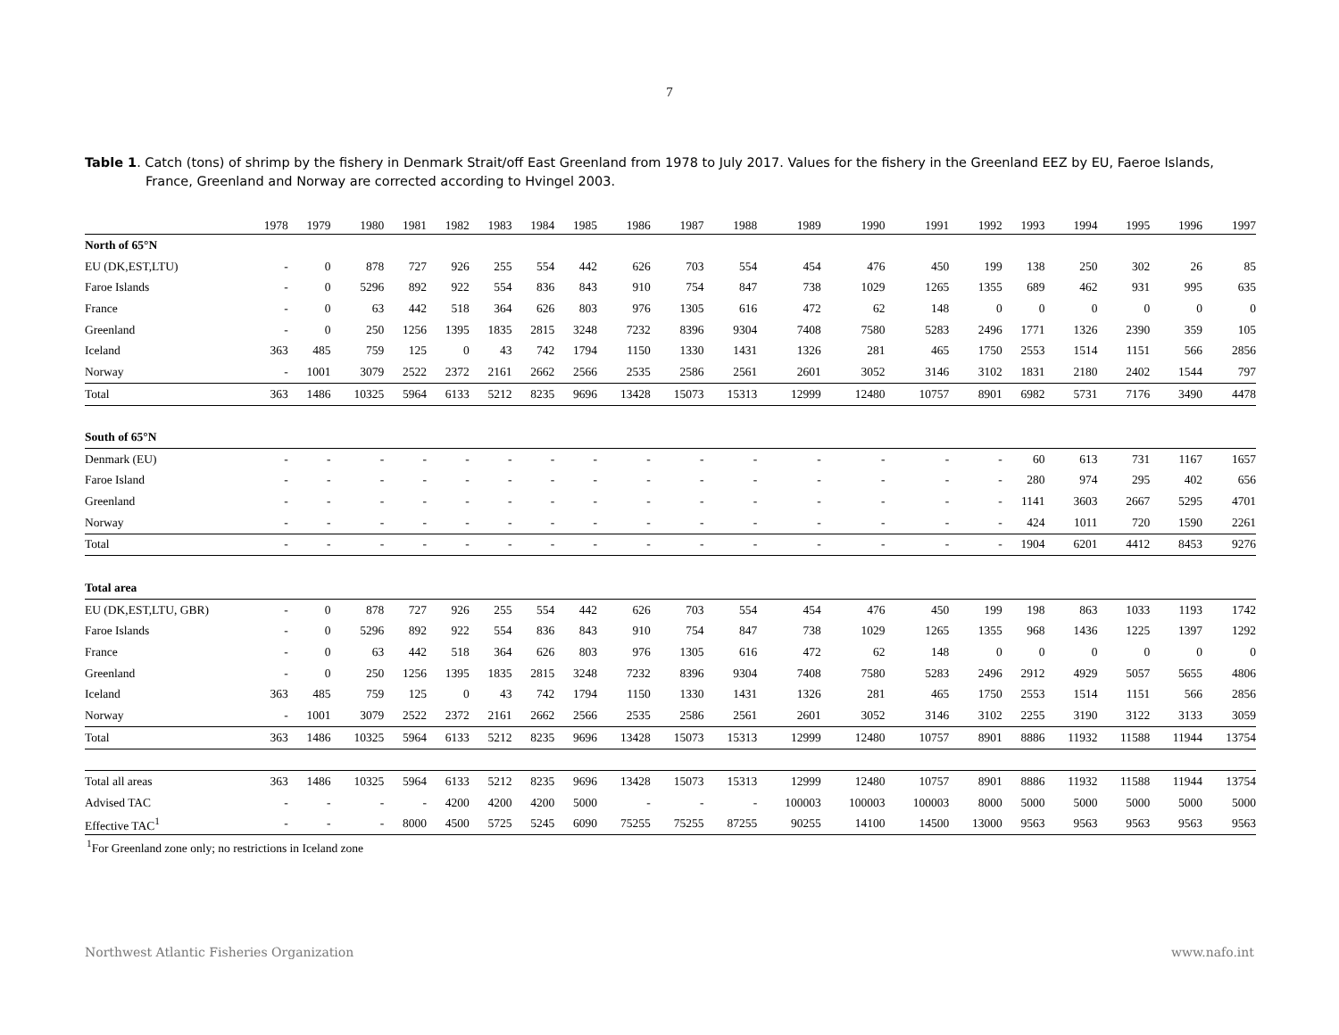7
Table 1. Catch (tons) of shrimp by the fishery in Denmark Strait/off East Greenland from 1978 to July 2017. Values for the fishery in the Greenland EEZ by EU, Faeroe Islands, France, Greenland and Norway are corrected according to Hvingel 2003.
| | 1978 | 1979 | 1980 | 1981 | 1982 | 1983 | 1984 | 1985 | 1986 | 1987 | 1988 | 1989 | 1990 | 1991 | 1992 | 1993 | 1994 | 1995 | 1996 | 1997 |
| --- | --- | --- | --- | --- | --- | --- | --- | --- | --- | --- | --- | --- | --- | --- | --- | --- | --- | --- | --- | --- |
| North of 65°N | | | | | | | | | | | | | | | | | | | | |
| EU (DK,EST,LTU) | - | 0 | 878 | 727 | 926 | 255 | 554 | 442 | 626 | 703 | 554 | 454 | 476 | 450 | 199 | 138 | 250 | 302 | 26 | 85 |
| Faroe Islands | - | 0 | 5296 | 892 | 922 | 554 | 836 | 843 | 910 | 754 | 847 | 738 | 1029 | 1265 | 1355 | 689 | 462 | 931 | 995 | 635 |
| France | - | 0 | 63 | 442 | 518 | 364 | 626 | 803 | 976 | 1305 | 616 | 472 | 62 | 148 | 0 | 0 | 0 | 0 | 0 | 0 |
| Greenland | - | 0 | 250 | 1256 | 1395 | 1835 | 2815 | 3248 | 7232 | 8396 | 9304 | 7408 | 7580 | 5283 | 2496 | 1771 | 1326 | 2390 | 359 | 105 |
| Iceland | 363 | 485 | 759 | 125 | 0 | 43 | 742 | 1794 | 1150 | 1330 | 1431 | 1326 | 281 | 465 | 1750 | 2553 | 1514 | 1151 | 566 | 2856 |
| Norway | - | 1001 | 3079 | 2522 | 2372 | 2161 | 2662 | 2566 | 2535 | 2586 | 2561 | 2601 | 3052 | 3146 | 3102 | 1831 | 2180 | 2402 | 1544 | 797 |
| Total | 363 | 1486 | 10325 | 5964 | 6133 | 5212 | 8235 | 9696 | 13428 | 15073 | 15313 | 12999 | 12480 | 10757 | 8901 | 6982 | 5731 | 7176 | 3490 | 4478 |
| South of 65°N | | | | | | | | | | | | | | | | | | | | |
| Denmark (EU) | - | - | - | - | - | - | - | - | - | - | - | - | - | - | - | 60 | 613 | 731 | 1167 | 1657 |
| Faroe Island | - | - | - | - | - | - | - | - | - | - | - | - | - | - | - | 280 | 974 | 295 | 402 | 656 |
| Greenland | - | - | - | - | - | - | - | - | - | - | - | - | - | - | - | 1141 | 3603 | 2667 | 5295 | 4701 |
| Norway | - | - | - | - | - | - | - | - | - | - | - | - | - | - | - | 424 | 1011 | 720 | 1590 | 2261 |
| Total | - | - | - | - | - | - | - | - | - | - | - | - | - | - | - | 1904 | 6201 | 4412 | 8453 | 9276 |
| Total area | | | | | | | | | | | | | | | | | | | | |
| EU (DK,EST,LTU, GBR) | - | 0 | 878 | 727 | 926 | 255 | 554 | 442 | 626 | 703 | 554 | 454 | 476 | 450 | 199 | 198 | 863 | 1033 | 1193 | 1742 |
| Faroe Islands | - | 0 | 5296 | 892 | 922 | 554 | 836 | 843 | 910 | 754 | 847 | 738 | 1029 | 1265 | 1355 | 968 | 1436 | 1225 | 1397 | 1292 |
| France | - | 0 | 63 | 442 | 518 | 364 | 626 | 803 | 976 | 1305 | 616 | 472 | 62 | 148 | 0 | 0 | 0 | 0 | 0 | 0 |
| Greenland | - | 0 | 250 | 1256 | 1395 | 1835 | 2815 | 3248 | 7232 | 8396 | 9304 | 7408 | 7580 | 5283 | 2496 | 2912 | 4929 | 5057 | 5655 | 4806 |
| Iceland | 363 | 485 | 759 | 125 | 0 | 43 | 742 | 1794 | 1150 | 1330 | 1431 | 1326 | 281 | 465 | 1750 | 2553 | 1514 | 1151 | 566 | 2856 |
| Norway | - | 1001 | 3079 | 2522 | 2372 | 2161 | 2662 | 2566 | 2535 | 2586 | 2561 | 2601 | 3052 | 3146 | 3102 | 2255 | 3190 | 3122 | 3133 | 3059 |
| Total | 363 | 1486 | 10325 | 5964 | 6133 | 5212 | 8235 | 9696 | 13428 | 15073 | 15313 | 12999 | 12480 | 10757 | 8901 | 8886 | 11932 | 11588 | 11944 | 13754 |
| Total all areas | 363 | 1486 | 10325 | 5964 | 6133 | 5212 | 8235 | 9696 | 13428 | 15073 | 15313 | 12999 | 12480 | 10757 | 8901 | 8886 | 11932 | 11588 | 11944 | 13754 |
| Advised TAC | - | - | - | - | 4200 | 4200 | 4200 | 5000 | - | - | - | 100003 | 100003 | 100003 | 8000 | 5000 | 5000 | 5000 | 5000 | 5000 |
| Effective TAC<sup>1</sup> | - | - | - | 8000 | 4500 | 5725 | 5245 | 6090 | 75255 | 75255 | 87255 | 90255 | 14100 | 14500 | 13000 | 9563 | 9563 | 9563 | 9563 | 9563 |
<sup>1</sup> For Greenland zone only; no restrictions in Iceland zone
Northwest Atlantic Fisheries Organization www.nafo.int